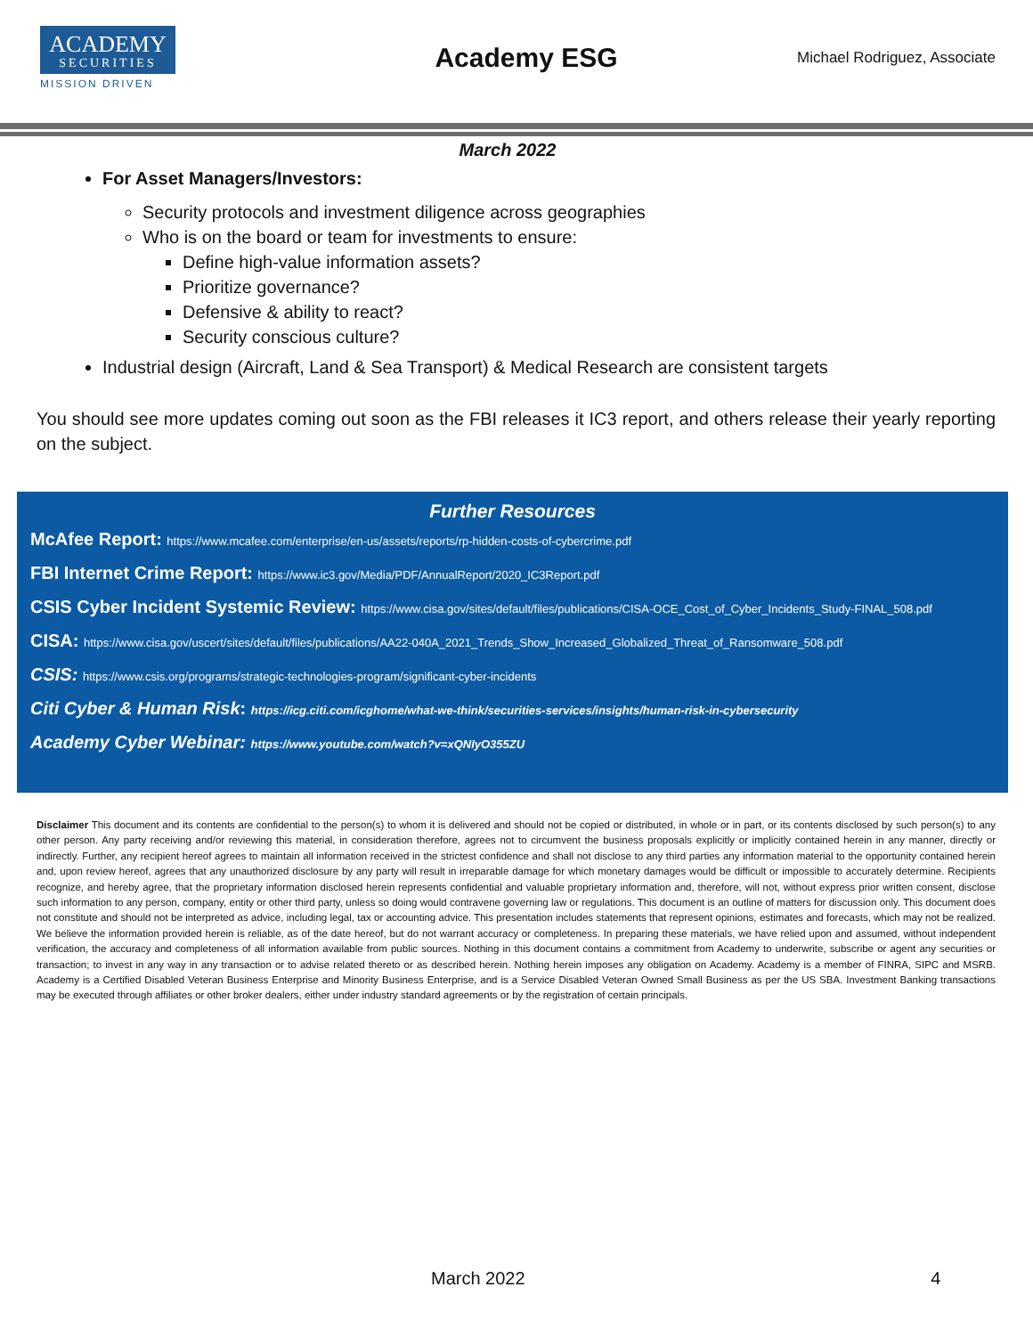ACADEMY
SECURITIES
MISSION DRIVEN
Academy ESG
Michael Rodriguez, Associate
March 2022
For Asset Managers/Investors:
Security protocols and investment diligence across geographies
Who is on the board or team for investments to ensure:
Define high-value information assets?
Prioritize governance?
Defensive & ability to react?
Security conscious culture?
Industrial design (Aircraft, Land & Sea Transport) & Medical Research are consistent targets
You should see more updates coming out soon as the FBI releases it IC3 report, and others release their yearly reporting on the subject.
Further Resources
McAfee Report: https://www.mcafee.com/enterprise/en-us/assets/reports/rp-hidden-costs-of-cybercrime.pdf
FBI Internet Crime Report: https://www.ic3.gov/Media/PDF/AnnualReport/2020_IC3Report.pdf
CSIS Cyber Incident Systemic Review: https://www.cisa.gov/sites/default/files/publications/CISA-OCE_Cost_of_Cyber_Incidents_Study-FINAL_508.pdf
CISA: https://www.cisa.gov/uscert/sites/default/files/publications/AA22-040A_2021_Trends_Show_Increased_Globalized_Threat_of_Ransomware_508.pdf
CSIS: https://www.csis.org/programs/strategic-technologies-program/significant-cyber-incidents
Citi Cyber & Human Risk: https://icg.citi.com/icghome/what-we-think/securities-services/insights/human-risk-in-cybersecurity
Academy Cyber Webinar: https://www.youtube.com/watch?v=xQNIyO355ZU
Disclaimer This document and its contents are confidential to the person(s) to whom it is delivered and should not be copied or distributed, in whole or in part, or its contents disclosed by such person(s) to any other person. Any party receiving and/or reviewing this material, in consideration therefore, agrees not to circumvent the business proposals explicitly or implicitly contained herein in any manner, directly or indirectly. Further, any recipient hereof agrees to maintain all information received in the strictest confidence and shall not disclose to any third parties any information material to the opportunity contained herein and, upon review hereof, agrees that any unauthorized disclosure by any party will result in irreparable damage for which monetary damages would be difficult or impossible to accurately determine. Recipients recognize, and hereby agree, that the proprietary information disclosed herein represents confidential and valuable proprietary information and, therefore, will not, without express prior written consent, disclose such information to any person, company, entity or other third party, unless so doing would contravene governing law or regulations. This document is an outline of matters for discussion only. This document does not constitute and should not be interpreted as advice, including legal, tax or accounting advice. This presentation includes statements that represent opinions, estimates and forecasts, which may not be realized. We believe the information provided herein is reliable, as of the date hereof, but do not warrant accuracy or completeness. In preparing these materials, we have relied upon and assumed, without independent verification, the accuracy and completeness of all information available from public sources. Nothing in this document contains a commitment from Academy to underwrite, subscribe or agent any securities or transaction; to invest in any way in any transaction or to advise related thereto or as described herein. Nothing herein imposes any obligation on Academy. Academy is a member of FINRA, SIPC and MSRB. Academy is a Certified Disabled Veteran Business Enterprise and Minority Business Enterprise, and is a Service Disabled Veteran Owned Small Business as per the US SBA. Investment Banking transactions may be executed through affiliates or other broker dealers, either under industry standard agreements or by the registration of certain principals.
March 2022 4